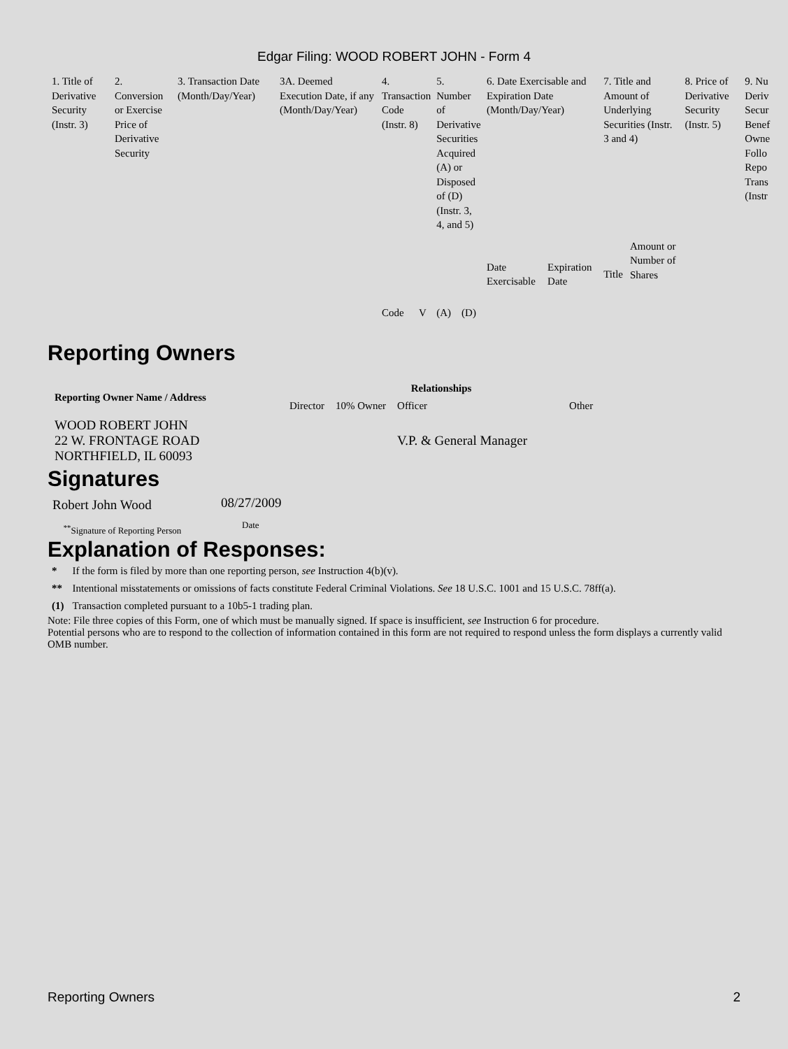Edgar Filing: WOOD ROBERT JOHN - Form 4
| 1. Title of Derivative Security (Instr. 3) | 2. Conversion or Exercise Price of Derivative Security | 3. Transaction Date (Month/Day/Year) | 3A. Deemed Execution Date, if any (Month/Day/Year) | 4. Transaction Code (Instr. 8) | | 5. Number of Derivative Securities Acquired (A) or Disposed of (D) (Instr. 3, 4, and 5) | | 6. Date Exercisable and Expiration Date (Month/Day/Year) | | 7. Title and Amount of Underlying Securities (Instr. 3 and 4) | | 8. Price of Derivative Security (Instr. 5) | 9. Nu Deriv Secur Benef Owne Follo Repo Trans (Instr |
| | | | | Code | V | (A) | (D) | Date Exercisable | Expiration Date | Title | Amount or Number of Shares | | |
Reporting Owners
| Reporting Owner Name / Address | Relationships | | | |
| --- | --- | --- | --- | --- |
| | Director | 10% Owner | Officer | Other |
| WOOD ROBERT JOHN 22 W. FRONTAGE ROAD NORTHFIELD, IL 60093 | | | V.P. & General Manager | |
Signatures
| Robert John Wood | 08/27/2009 |
| <sup>**</sup> Signature of Reporting Person | Date |
Explanation of Responses:
| * | If the form is filed by more than one reporting person, see Instruction 4(b)(v). |
| ** | Intentional misstatements or omissions of facts constitute Federal Criminal Violations. See 18 U.S.C. 1001 and 15 U.S.C. 78ff(a). |
| (1) | Transaction completed pursuant to a 10b5-1 trading plan. |
Note: File three copies of this Form, one of which must be manually signed. If space is insufficient, see Instruction 6 for procedure.
Potential persons who are to respond to the collection of information contained in this form are not required to respond unless the form displays a currently valid OMB number.
Reporting Owners 2